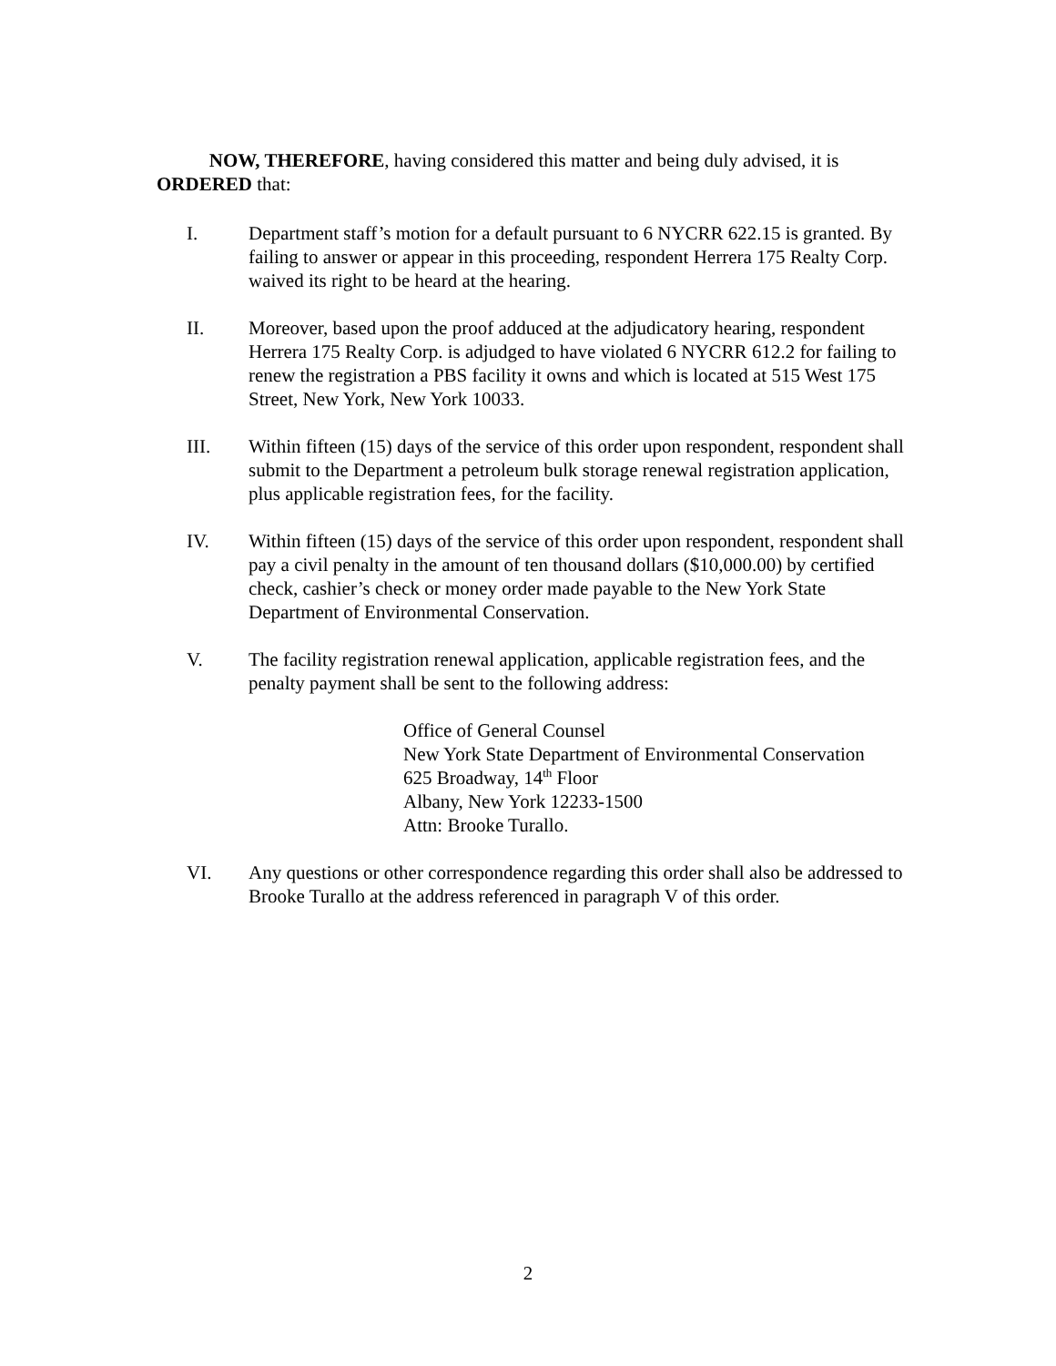NOW, THEREFORE, having considered this matter and being duly advised, it is ORDERED that:
I. Department staff’s motion for a default pursuant to 6 NYCRR 622.15 is granted. By failing to answer or appear in this proceeding, respondent Herrera 175 Realty Corp. waived its right to be heard at the hearing.
II. Moreover, based upon the proof adduced at the adjudicatory hearing, respondent Herrera 175 Realty Corp. is adjudged to have violated 6 NYCRR 612.2 for failing to renew the registration a PBS facility it owns and which is located at 515 West 175 Street, New York, New York 10033.
III. Within fifteen (15) days of the service of this order upon respondent, respondent shall submit to the Department a petroleum bulk storage renewal registration application, plus applicable registration fees, for the facility.
IV. Within fifteen (15) days of the service of this order upon respondent, respondent shall pay a civil penalty in the amount of ten thousand dollars ($10,000.00) by certified check, cashier’s check or money order made payable to the New York State Department of Environmental Conservation.
V. The facility registration renewal application, applicable registration fees, and the penalty payment shall be sent to the following address:
Office of General Counsel
New York State Department of Environmental Conservation
625 Broadway, 14<sup>th</sup> Floor
Albany, New York 12233-1500
Attn: Brooke Turallo.
VI. Any questions or other correspondence regarding this order shall also be addressed to Brooke Turallo at the address referenced in paragraph V of this order.
2